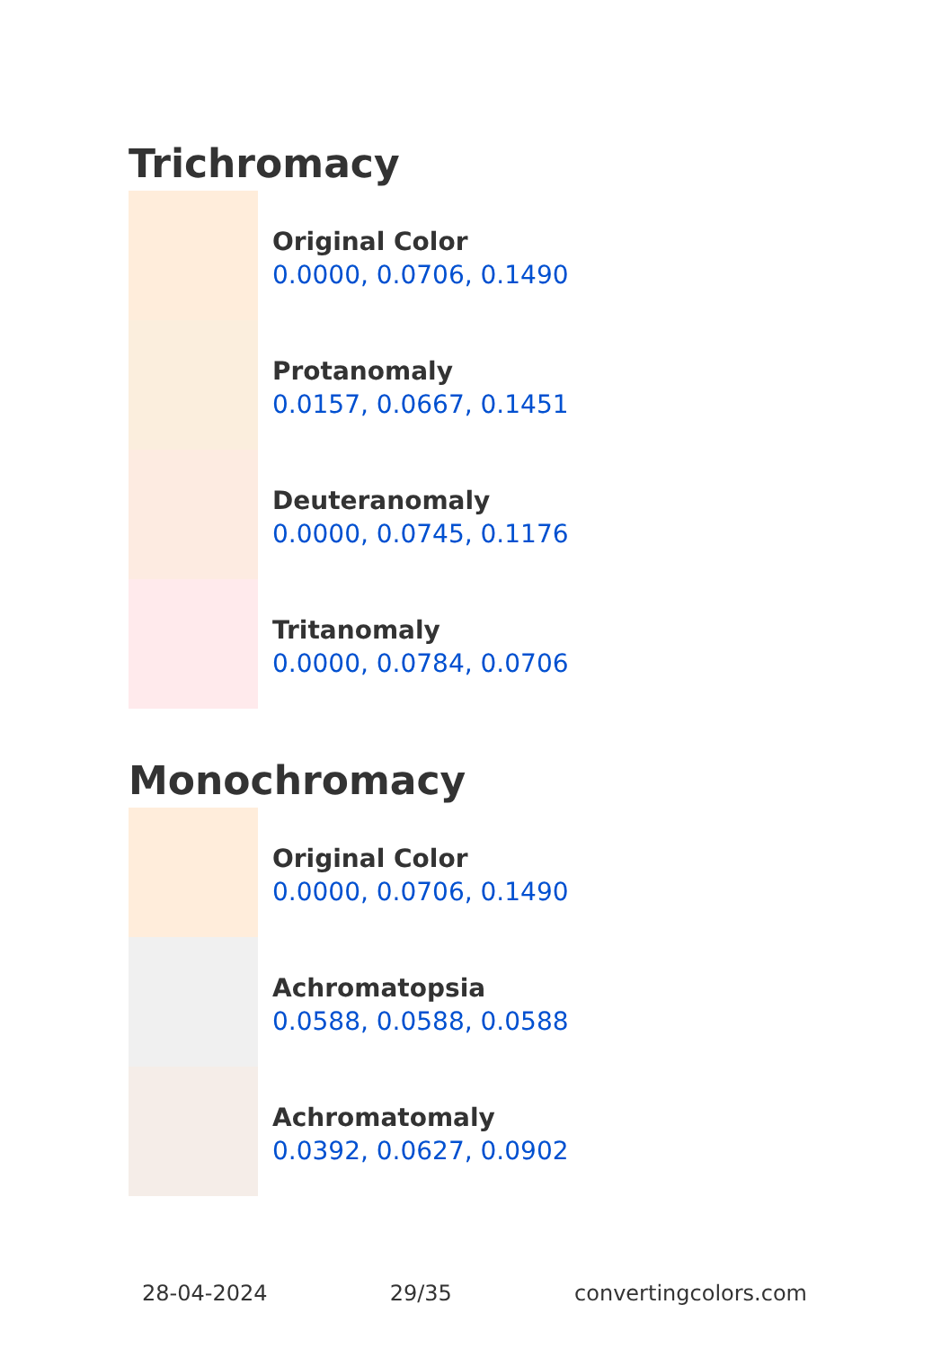Trichromacy
Original Color
0.0000, 0.0706, 0.1490
Protanomaly
0.0157, 0.0667, 0.1451
Deuteranomaly
0.0000, 0.0745, 0.1176
Tritanomaly
0.0000, 0.0784, 0.0706
Monochromacy
Original Color
0.0000, 0.0706, 0.1490
Achromatopsia
0.0588, 0.0588, 0.0588
Achromatomaly
0.0392, 0.0627, 0.0902
28-04-2024 29/35 convertingcolors.com